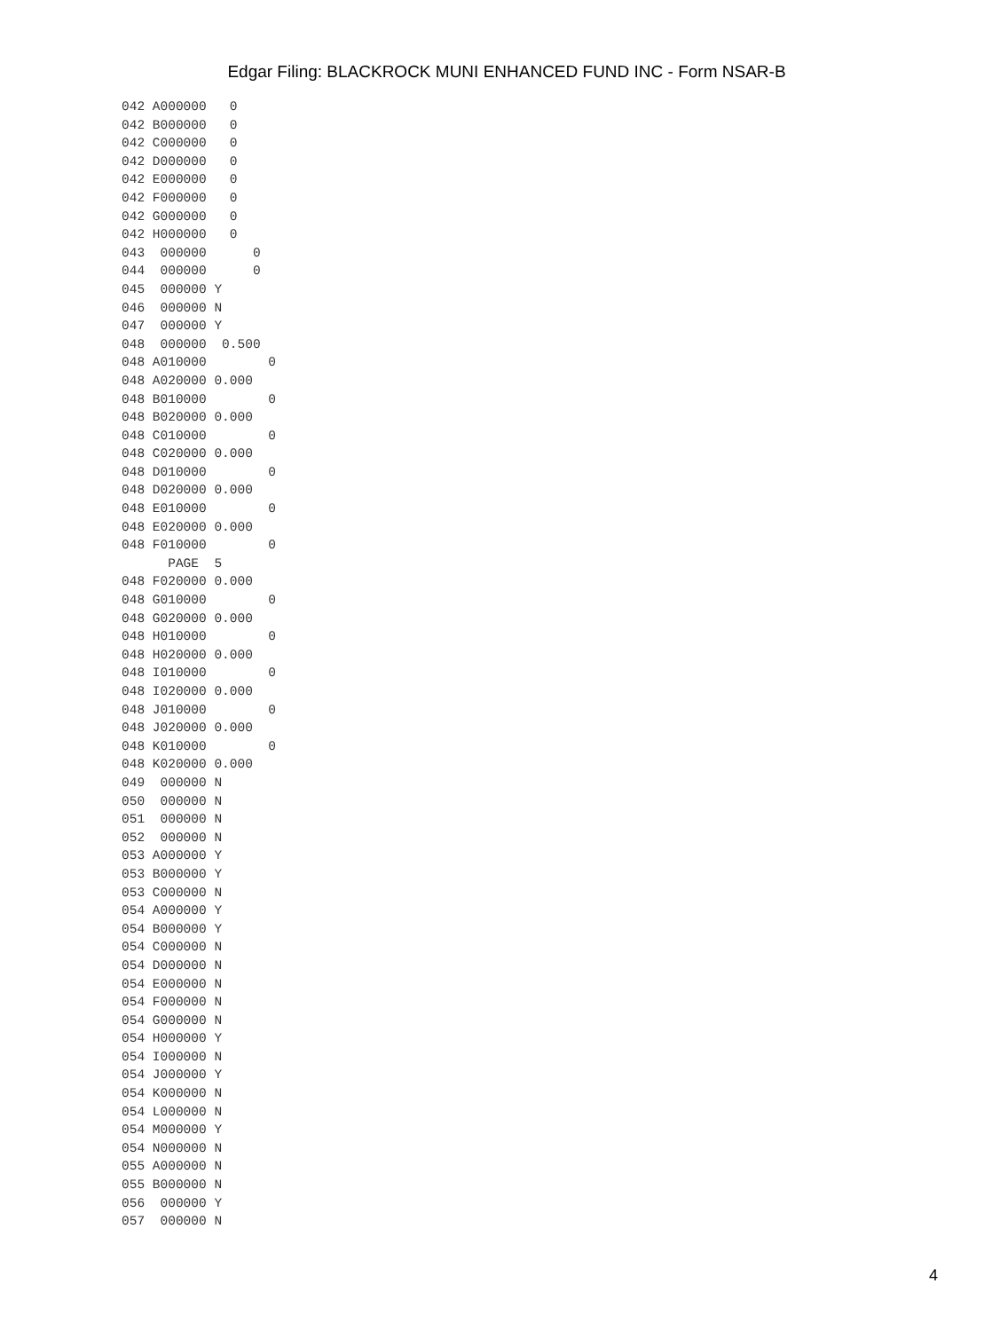Edgar Filing: BLACKROCK MUNI ENHANCED FUND INC - Form NSAR-B
042 A000000   0
042 B000000   0
042 C000000   0
042 D000000   0
042 E000000   0
042 F000000   0
042 G000000   0
042 H000000   0
043  000000      0
044  000000      0
045  000000 Y
046  000000 N
047  000000 Y
048  000000  0.500
048 A010000        0
048 A020000 0.000
048 B010000        0
048 B020000 0.000
048 C010000        0
048 C020000 0.000
048 D010000        0
048 D020000 0.000
048 E010000        0
048 E020000 0.000
048 F010000        0
      PAGE  5
048 F020000 0.000
048 G010000        0
048 G020000 0.000
048 H010000        0
048 H020000 0.000
048 I010000        0
048 I020000 0.000
048 J010000        0
048 J020000 0.000
048 K010000        0
048 K020000 0.000
049  000000 N
050  000000 N
051  000000 N
052  000000 N
053 A000000 Y
053 B000000 Y
053 C000000 N
054 A000000 Y
054 B000000 Y
054 C000000 N
054 D000000 N
054 E000000 N
054 F000000 N
054 G000000 N
054 H000000 Y
054 I000000 N
054 J000000 Y
054 K000000 N
054 L000000 N
054 M000000 Y
054 N000000 N
055 A000000 N
055 B000000 N
056  000000 Y
057  000000 N
4